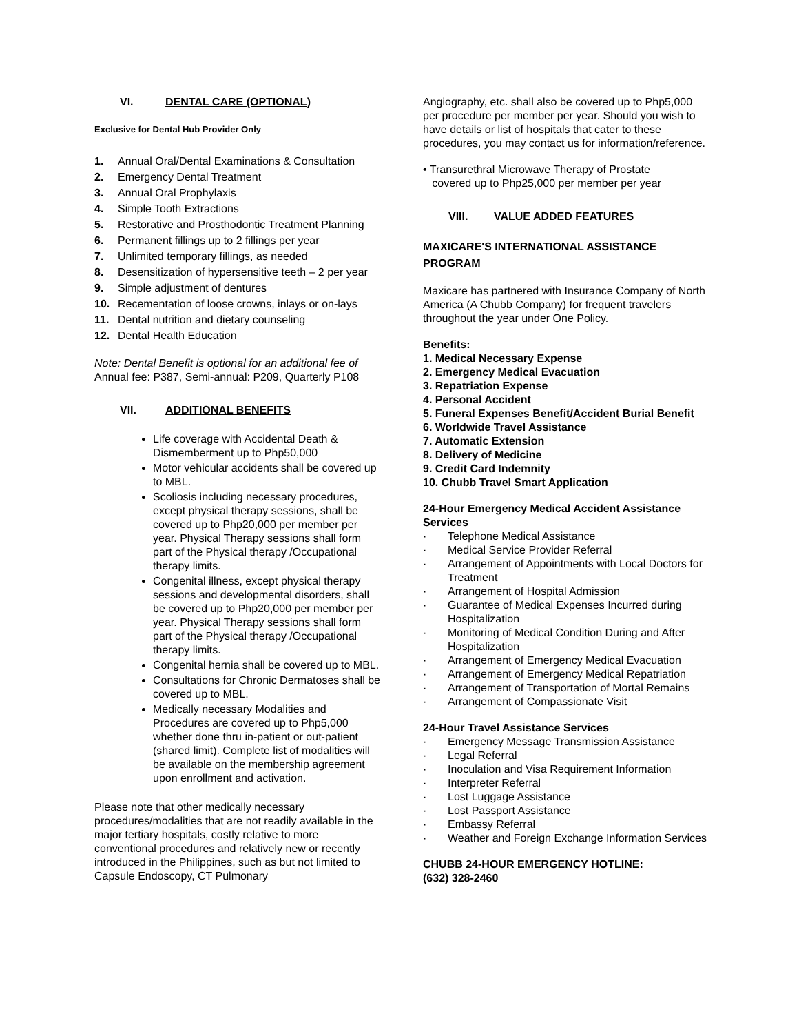VI. DENTAL CARE (OPTIONAL)
Exclusive for Dental Hub Provider Only
1. Annual Oral/Dental Examinations & Consultation
2. Emergency Dental Treatment
3. Annual Oral Prophylaxis
4. Simple Tooth Extractions
5. Restorative and Prosthodontic Treatment Planning
6. Permanent fillings up to 2 fillings per year
7. Unlimited temporary fillings, as needed
8. Desensitization of hypersensitive teeth – 2 per year
9. Simple adjustment of dentures
10. Recementation of loose crowns, inlays or on-lays
11. Dental nutrition and dietary counseling
12. Dental Health Education
Note: Dental Benefit is optional for an additional fee of Annual fee: P387, Semi-annual: P209, Quarterly P108
VII. ADDITIONAL BENEFITS
Life coverage with Accidental Death & Dismemberment up to Php50,000
Motor vehicular accidents shall be covered up to MBL.
Scoliosis including necessary procedures, except physical therapy sessions, shall be covered up to Php20,000 per member per year. Physical Therapy sessions shall form part of the Physical therapy /Occupational therapy limits.
Congenital illness, except physical therapy sessions and developmental disorders, shall be covered up to Php20,000 per member per year. Physical Therapy sessions shall form part of the Physical therapy /Occupational therapy limits.
Congenital hernia shall be covered up to MBL.
Consultations for Chronic Dermatoses shall be covered up to MBL.
Medically necessary Modalities and Procedures are covered up to Php5,000 whether done thru in-patient or out-patient (shared limit). Complete list of modalities will be available on the membership agreement upon enrollment and activation.
Please note that other medically necessary procedures/modalities that are not readily available in the major tertiary hospitals, costly relative to more conventional procedures and relatively new or recently introduced in the Philippines, such as but not limited to Capsule Endoscopy, CT Pulmonary
Angiography, etc. shall also be covered up to Php5,000 per procedure per member per year. Should you wish to have details or list of hospitals that cater to these procedures, you may contact us for information/reference.
• Transurethral Microwave Therapy of Prostate
covered up to Php25,000 per member per year
VIII. VALUE ADDED FEATURES
MAXICARE'S INTERNATIONAL ASSISTANCE PROGRAM
Maxicare has partnered with Insurance Company of North America (A Chubb Company) for frequent travelers throughout the year under One Policy.
Benefits:
1. Medical Necessary Expense
2. Emergency Medical Evacuation
3. Repatriation Expense
4. Personal Accident
5. Funeral Expenses Benefit/Accident Burial Benefit
6. Worldwide Travel Assistance
7. Automatic Extension
8. Delivery of Medicine
9. Credit Card Indemnity
10. Chubb Travel Smart Application
24-Hour Emergency Medical Accident Assistance Services
· Telephone Medical Assistance
· Medical Service Provider Referral
· Arrangement of Appointments with Local Doctors for Treatment
· Arrangement of Hospital Admission
· Guarantee of Medical Expenses Incurred during Hospitalization
· Monitoring of Medical Condition During and After Hospitalization
· Arrangement of Emergency Medical Evacuation
· Arrangement of Emergency Medical Repatriation
· Arrangement of Transportation of Mortal Remains
· Arrangement of Compassionate Visit
24-Hour Travel Assistance Services
· Emergency Message Transmission Assistance
· Legal Referral
· Inoculation and Visa Requirement Information
· Interpreter Referral
· Lost Luggage Assistance
· Lost Passport Assistance
· Embassy Referral
· Weather and Foreign Exchange Information Services
CHUBB 24-HOUR EMERGENCY HOTLINE:
(632) 328-2460